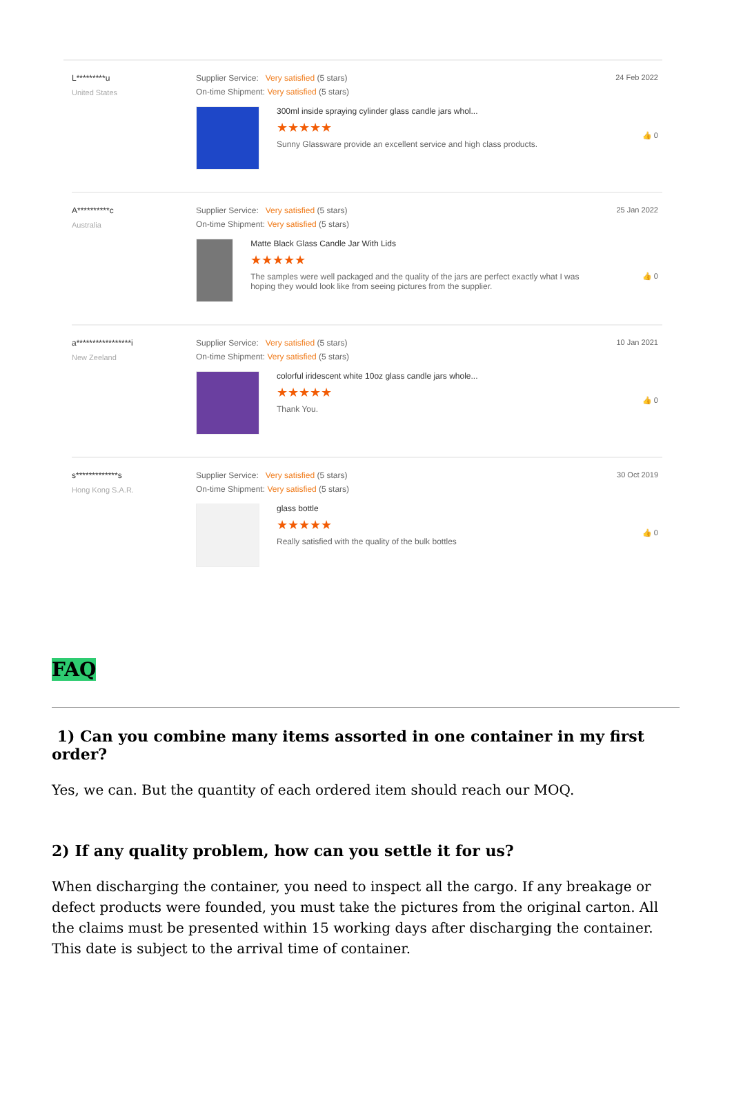L*********u
United States
Supplier Service: Very satisfied (5 stars)
On-time Shipment: Very satisfied (5 stars)
300ml inside spraying cylinder glass candle jars whol...
★★★★★
Sunny Glassware provide an excellent service and high class products.
24 Feb 2022
👍 0
A**********c
Australia
Supplier Service: Very satisfied (5 stars)
On-time Shipment: Very satisfied (5 stars)
Matte Black Glass Candle Jar With Lids
★★★★★
The samples were well packaged and the quality of the jars are perfect exactly what I was hoping they would look like from seeing pictures from the supplier.
25 Jan 2022
👍 0
a*****************i
New Zeeland
Supplier Service: Very satisfied (5 stars)
On-time Shipment: Very satisfied (5 stars)
colorful iridescent white 10oz glass candle jars whole...
★★★★★
Thank You.
10 Jan 2021
👍 0
s*************s
Hong Kong S.A.R.
Supplier Service: Very satisfied (5 stars)
On-time Shipment: Very satisfied (5 stars)
glass bottle
★★★★★
Really satisfied with the quality of the bulk bottles
30 Oct 2019
👍 0
FAQ
1) Can you combine many items assorted in one container in my first order?
Yes, we can. But the quantity of each ordered item should reach our MOQ.
2) If any quality problem, how can you settle it for us?
When discharging the container, you need to inspect all the cargo. If any breakage or defect products were founded, you must take the pictures from the original carton. All the claims must be presented within 15 working days after discharging the container. This date is subject to the arrival time of container.